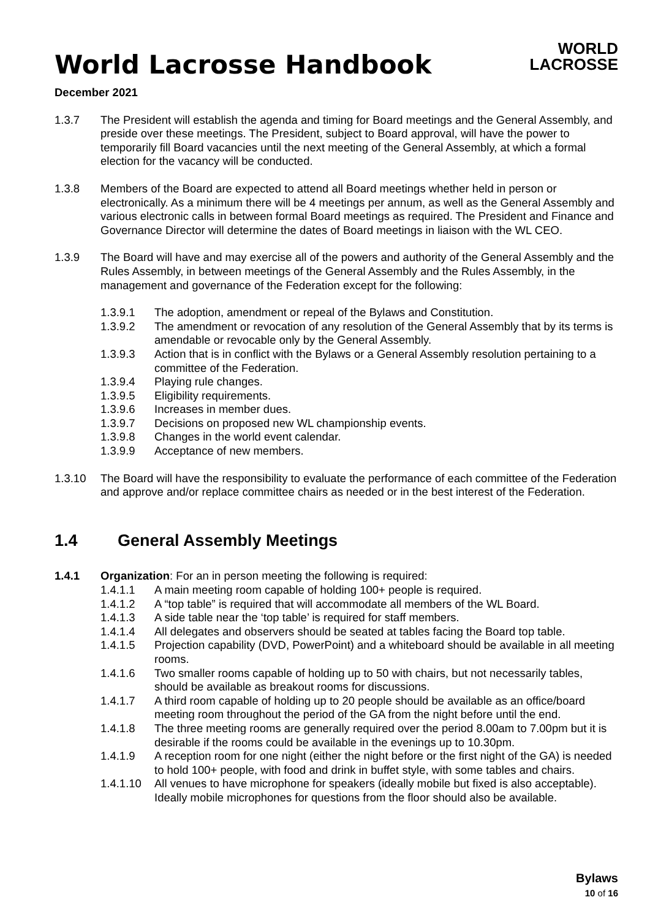World Lacrosse Handbook
WORLD
LACROSSE
December 2021
1.3.7 The President will establish the agenda and timing for Board meetings and the General Assembly, and preside over these meetings. The President, subject to Board approval, will have the power to temporarily fill Board vacancies until the next meeting of the General Assembly, at which a formal election for the vacancy will be conducted.
1.3.8 Members of the Board are expected to attend all Board meetings whether held in person or electronically. As a minimum there will be 4 meetings per annum, as well as the General Assembly and various electronic calls in between formal Board meetings as required. The President and Finance and Governance Director will determine the dates of Board meetings in liaison with the WL CEO.
1.3.9 The Board will have and may exercise all of the powers and authority of the General Assembly and the Rules Assembly, in between meetings of the General Assembly and the Rules Assembly, in the management and governance of the Federation except for the following:
1.3.9.1 The adoption, amendment or repeal of the Bylaws and Constitution.
1.3.9.2 The amendment or revocation of any resolution of the General Assembly that by its terms is amendable or revocable only by the General Assembly.
1.3.9.3 Action that is in conflict with the Bylaws or a General Assembly resolution pertaining to a committee of the Federation.
1.3.9.4 Playing rule changes.
1.3.9.5 Eligibility requirements.
1.3.9.6 Increases in member dues.
1.3.9.7 Decisions on proposed new WL championship events.
1.3.9.8 Changes in the world event calendar.
1.3.9.9 Acceptance of new members.
1.3.10 The Board will have the responsibility to evaluate the performance of each committee of the Federation and approve and/or replace committee chairs as needed or in the best interest of the Federation.
1.4 General Assembly Meetings
1.4.1 Organization: For an in person meeting the following is required:
1.4.1.1 A main meeting room capable of holding 100+ people is required.
1.4.1.2 A “top table” is required that will accommodate all members of the WL Board.
1.4.1.3 A side table near the ‘top table’ is required for staff members.
1.4.1.4 All delegates and observers should be seated at tables facing the Board top table.
1.4.1.5 Projection capability (DVD, PowerPoint) and a whiteboard should be available in all meeting rooms.
1.4.1.6 Two smaller rooms capable of holding up to 50 with chairs, but not necessarily tables, should be available as breakout rooms for discussions.
1.4.1.7 A third room capable of holding up to 20 people should be available as an office/board meeting room throughout the period of the GA from the night before until the end.
1.4.1.8 The three meeting rooms are generally required over the period 8.00am to 7.00pm but it is desirable if the rooms could be available in the evenings up to 10.30pm.
1.4.1.9 A reception room for one night (either the night before or the first night of the GA) is needed to hold 100+ people, with food and drink in buffet style, with some tables and chairs.
1.4.1.10
All venues to have microphone for speakers (ideally mobile but fixed is also acceptable). Ideally mobile microphones for questions from the floor should also be available.
Bylaws
10 of 16